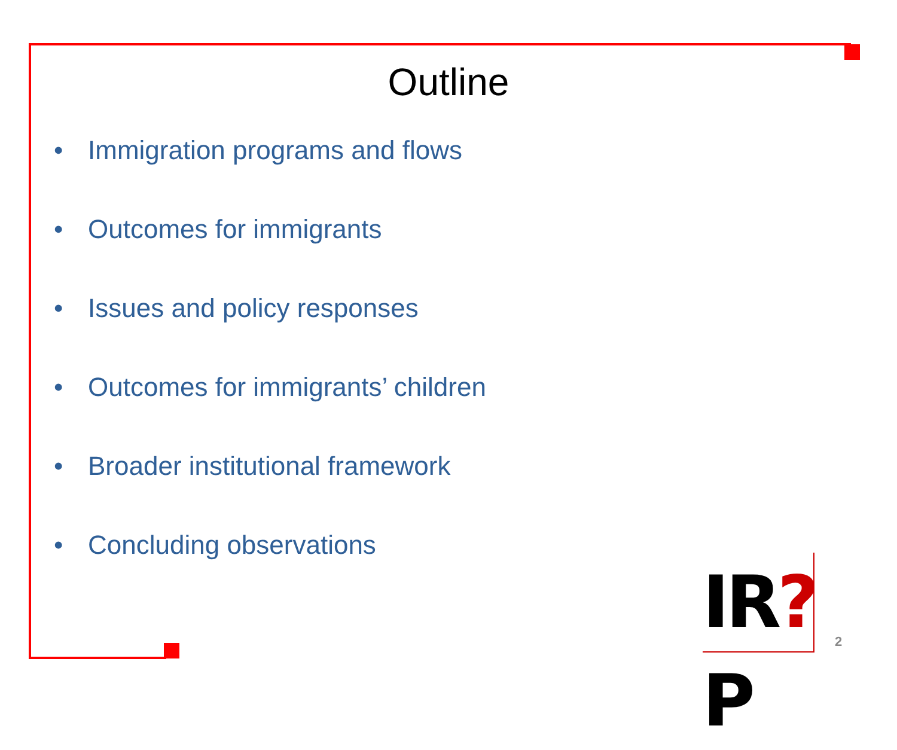Outline
• Immigration programs and flows
• Outcomes for immigrants
• Issues and policy responses
• Outcomes for immigrants’ children
• Broader institutional framework
• Concluding observations
IR?P
2